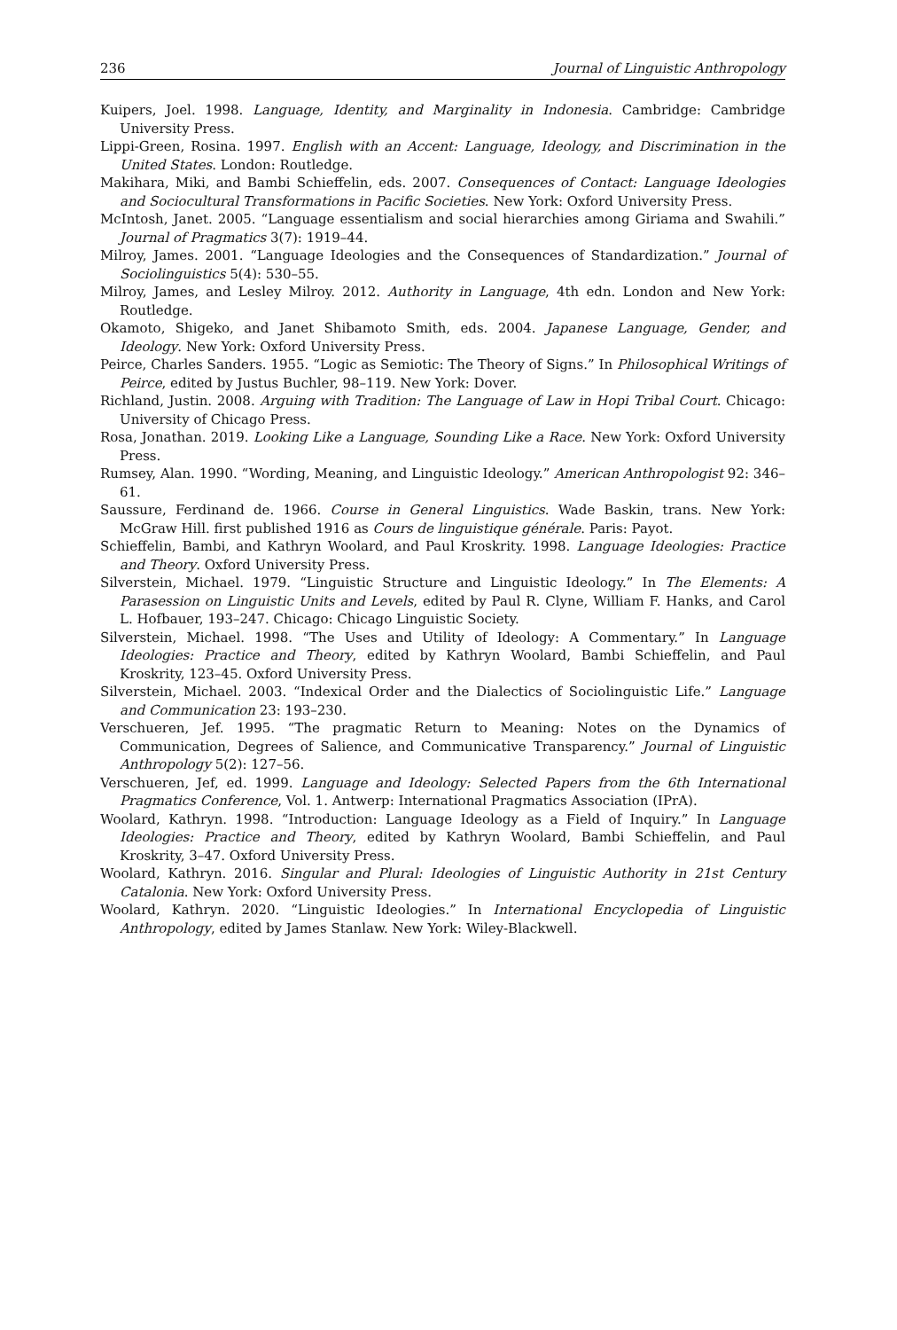236 Journal of Linguistic Anthropology
Kuipers, Joel. 1998. Language, Identity, and Marginality in Indonesia. Cambridge: Cambridge University Press.
Lippi-Green, Rosina. 1997. English with an Accent: Language, Ideology, and Discrimination in the United States. London: Routledge.
Makihara, Miki, and Bambi Schieffelin, eds. 2007. Consequences of Contact: Language Ideologies and Sociocultural Transformations in Pacific Societies. New York: Oxford University Press.
McIntosh, Janet. 2005. “Language essentialism and social hierarchies among Giriama and Swahili.” Journal of Pragmatics 3(7): 1919–44.
Milroy, James. 2001. “Language Ideologies and the Consequences of Standardization.” Journal of Sociolinguistics 5(4): 530–55.
Milroy, James, and Lesley Milroy. 2012. Authority in Language, 4th edn. London and New York: Routledge.
Okamoto, Shigeko, and Janet Shibamoto Smith, eds. 2004. Japanese Language, Gender, and Ideology. New York: Oxford University Press.
Peirce, Charles Sanders. 1955. “Logic as Semiotic: The Theory of Signs.” In Philosophical Writings of Peirce, edited by Justus Buchler, 98–119. New York: Dover.
Richland, Justin. 2008. Arguing with Tradition: The Language of Law in Hopi Tribal Court. Chicago: University of Chicago Press.
Rosa, Jonathan. 2019. Looking Like a Language, Sounding Like a Race. New York: Oxford University Press.
Rumsey, Alan. 1990. “Wording, Meaning, and Linguistic Ideology.” American Anthropologist 92: 346–61.
Saussure, Ferdinand de. 1966. Course in General Linguistics. Wade Baskin, trans. New York: McGraw Hill. first published 1916 as Cours de linguistique générale. Paris: Payot.
Schieffelin, Bambi, and Kathryn Woolard, and Paul Kroskrity. 1998. Language Ideologies: Practice and Theory. Oxford University Press.
Silverstein, Michael. 1979. “Linguistic Structure and Linguistic Ideology.” In The Elements: A Parasession on Linguistic Units and Levels, edited by Paul R. Clyne, William F. Hanks, and Carol L. Hofbauer, 193–247. Chicago: Chicago Linguistic Society.
Silverstein, Michael. 1998. “The Uses and Utility of Ideology: A Commentary.” In Language Ideologies: Practice and Theory, edited by Kathryn Woolard, Bambi Schieffelin, and Paul Kroskrity, 123–45. Oxford University Press.
Silverstein, Michael. 2003. “Indexical Order and the Dialectics of Sociolinguistic Life.” Language and Communication 23: 193–230.
Verschueren, Jef. 1995. “The pragmatic Return to Meaning: Notes on the Dynamics of Communication, Degrees of Salience, and Communicative Transparency.” Journal of Linguistic Anthropology 5(2): 127–56.
Verschueren, Jef, ed. 1999. Language and Ideology: Selected Papers from the 6th International Pragmatics Conference, Vol. 1. Antwerp: International Pragmatics Association (IPrA).
Woolard, Kathryn. 1998. “Introduction: Language Ideology as a Field of Inquiry.” In Language Ideologies: Practice and Theory, edited by Kathryn Woolard, Bambi Schieffelin, and Paul Kroskrity, 3–47. Oxford University Press.
Woolard, Kathryn. 2016. Singular and Plural: Ideologies of Linguistic Authority in 21st Century Catalonia. New York: Oxford University Press.
Woolard, Kathryn. 2020. “Linguistic Ideologies.” In International Encyclopedia of Linguistic Anthropology, edited by James Stanlaw. New York: Wiley-Blackwell.